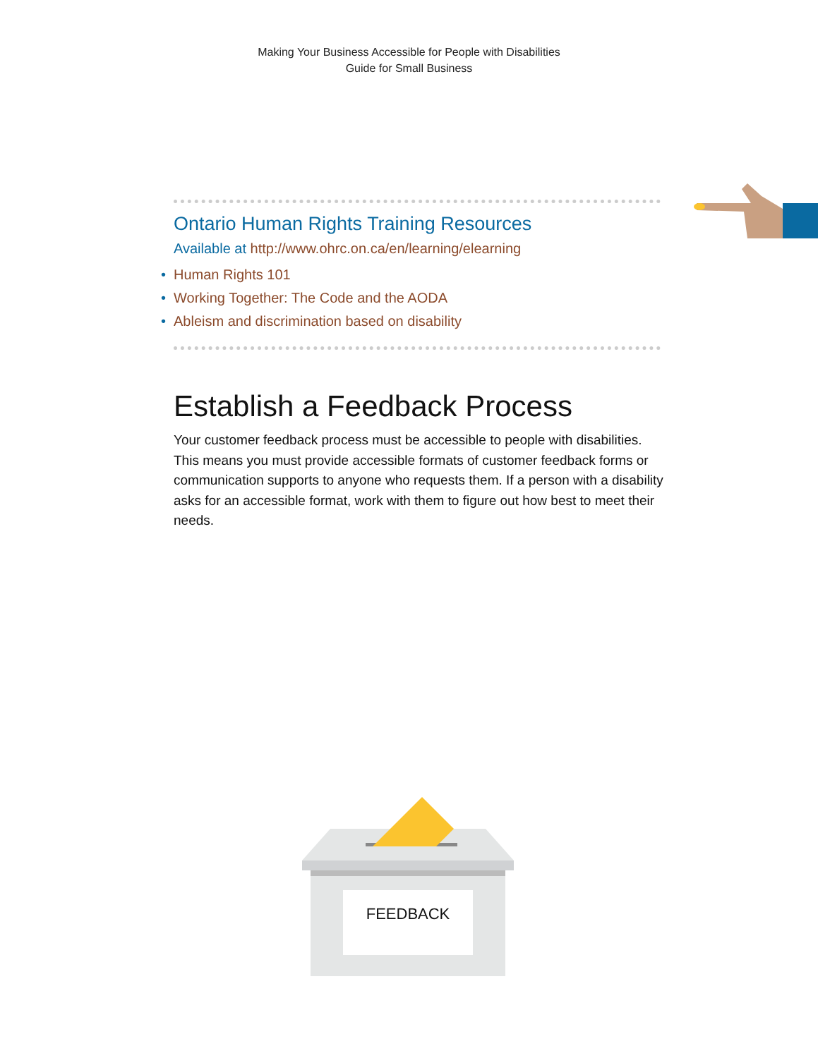Making Your Business Accessible for People with Disabilities
Guide for Small Business
Ontario Human Rights Training Resources
Available at http://www.ohrc.on.ca/en/learning/elearning
• Human Rights 101
• Working Together: The Code and the AODA
• Ableism and discrimination based on disability
Establish a Feedback Process
Your customer feedback process must be accessible to people with disabilities. This means you must provide accessible formats of customer feedback forms or communication supports to anyone who requests them. If a person with a disability asks for an accessible format, work with them to figure out how best to meet their needs.
FEEDBACK